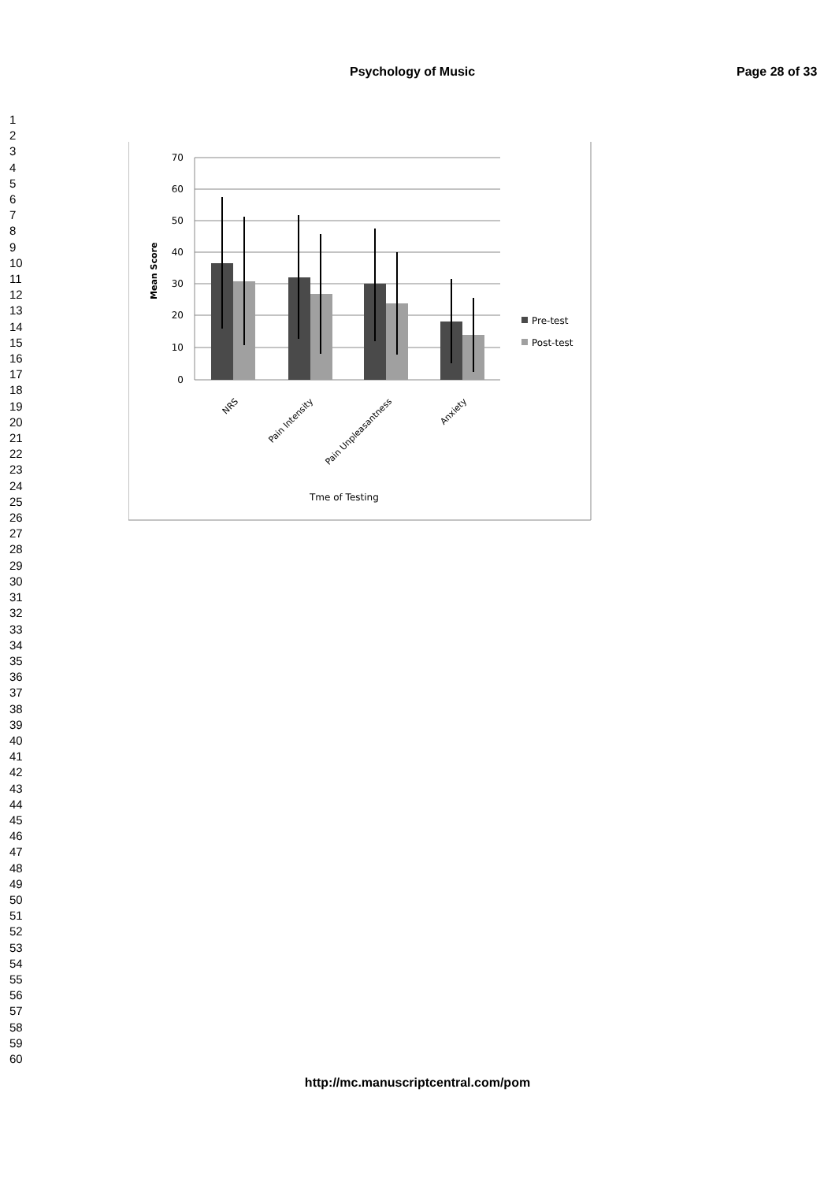Psychology of Music Page 28 of 33
1
2
3
4
5
6
7
8
9
10
11
12
13
14
15
16
17
18
19
20
21
22
23
24
25
26
27
28
29
30
31
32
33
34
35
36
37
38
39
40
41
42
43
44
45
46
47
48
49
50
51
52
53
54
55
56
57
58
59
60
70
60
50
40
30
20
10
0
Mean Score
Pre-test
Post-test
NRS
Pain Intensity
Pain Unpleasantness
Anxiety
Tme of Testing
http://mc.manuscriptcentral.com/pom